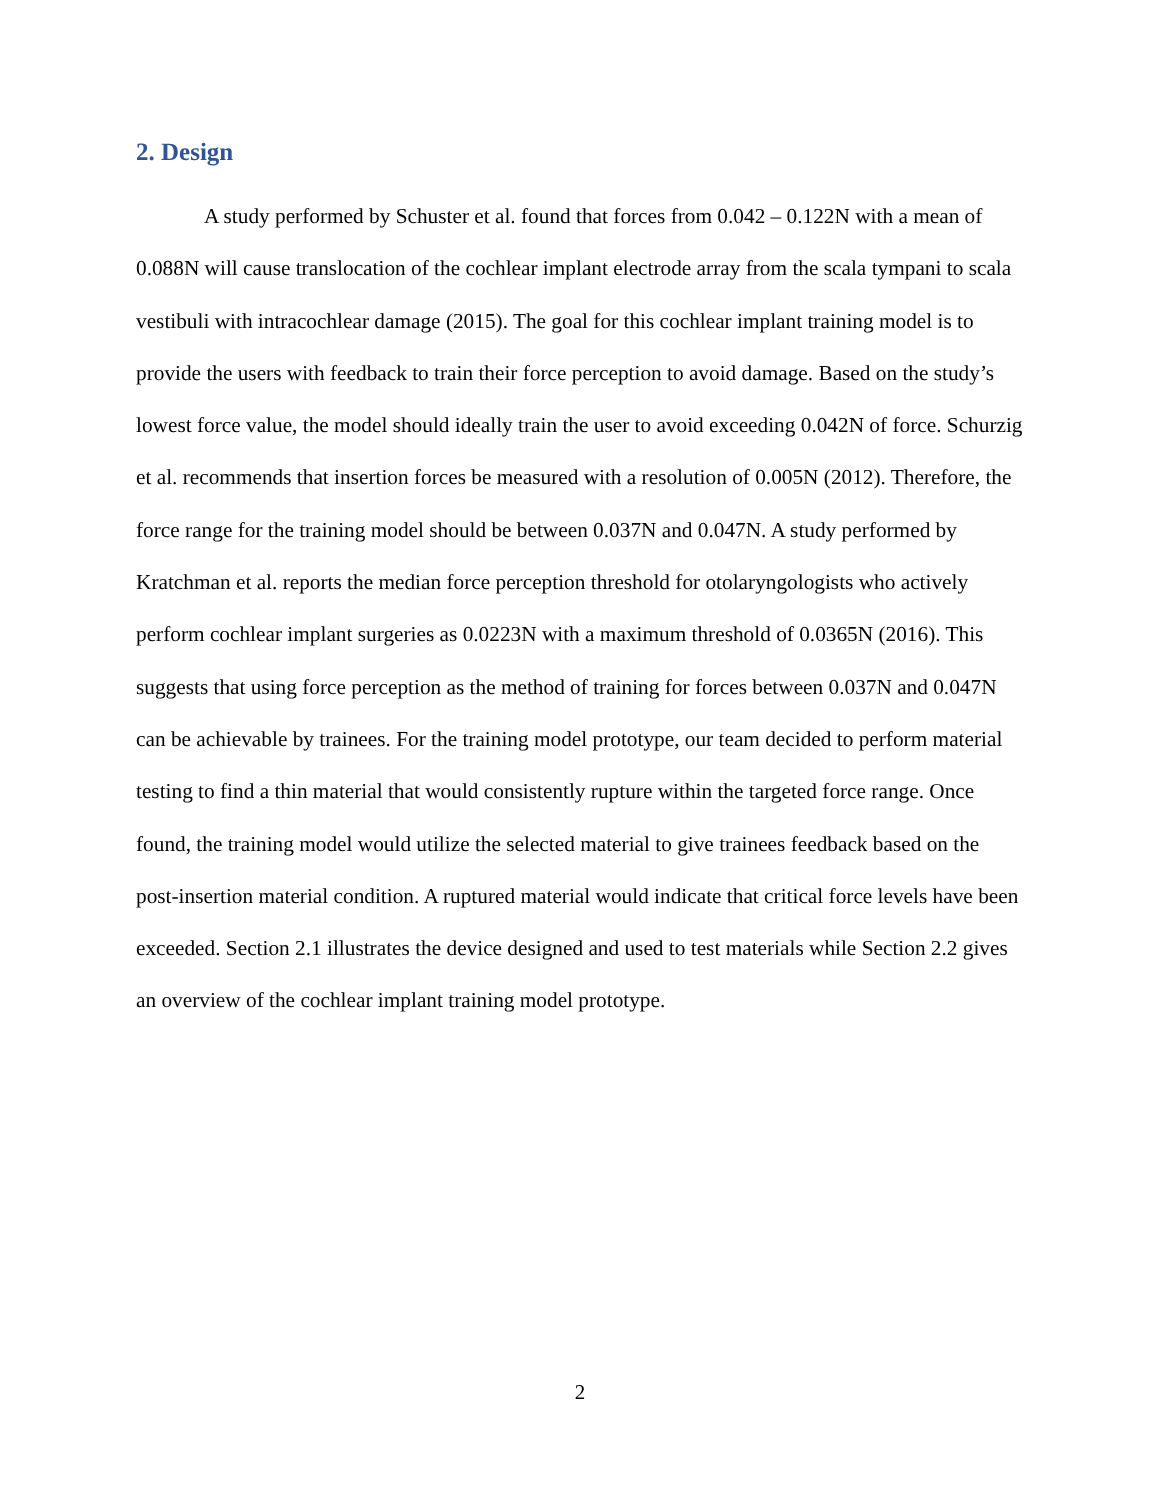2. Design
A study performed by Schuster et al. found that forces from 0.042 – 0.122N with a mean of 0.088N will cause translocation of the cochlear implant electrode array from the scala tympani to scala vestibuli with intracochlear damage (2015). The goal for this cochlear implant training model is to provide the users with feedback to train their force perception to avoid damage. Based on the study’s lowest force value, the model should ideally train the user to avoid exceeding 0.042N of force. Schurzig et al. recommends that insertion forces be measured with a resolution of 0.005N (2012). Therefore, the force range for the training model should be between 0.037N and 0.047N. A study performed by Kratchman et al. reports the median force perception threshold for otolaryngologists who actively perform cochlear implant surgeries as 0.0223N with a maximum threshold of 0.0365N (2016). This suggests that using force perception as the method of training for forces between 0.037N and 0.047N can be achievable by trainees. For the training model prototype, our team decided to perform material testing to find a thin material that would consistently rupture within the targeted force range. Once found, the training model would utilize the selected material to give trainees feedback based on the post-insertion material condition. A ruptured material would indicate that critical force levels have been exceeded. Section 2.1 illustrates the device designed and used to test materials while Section 2.2 gives an overview of the cochlear implant training model prototype.
2